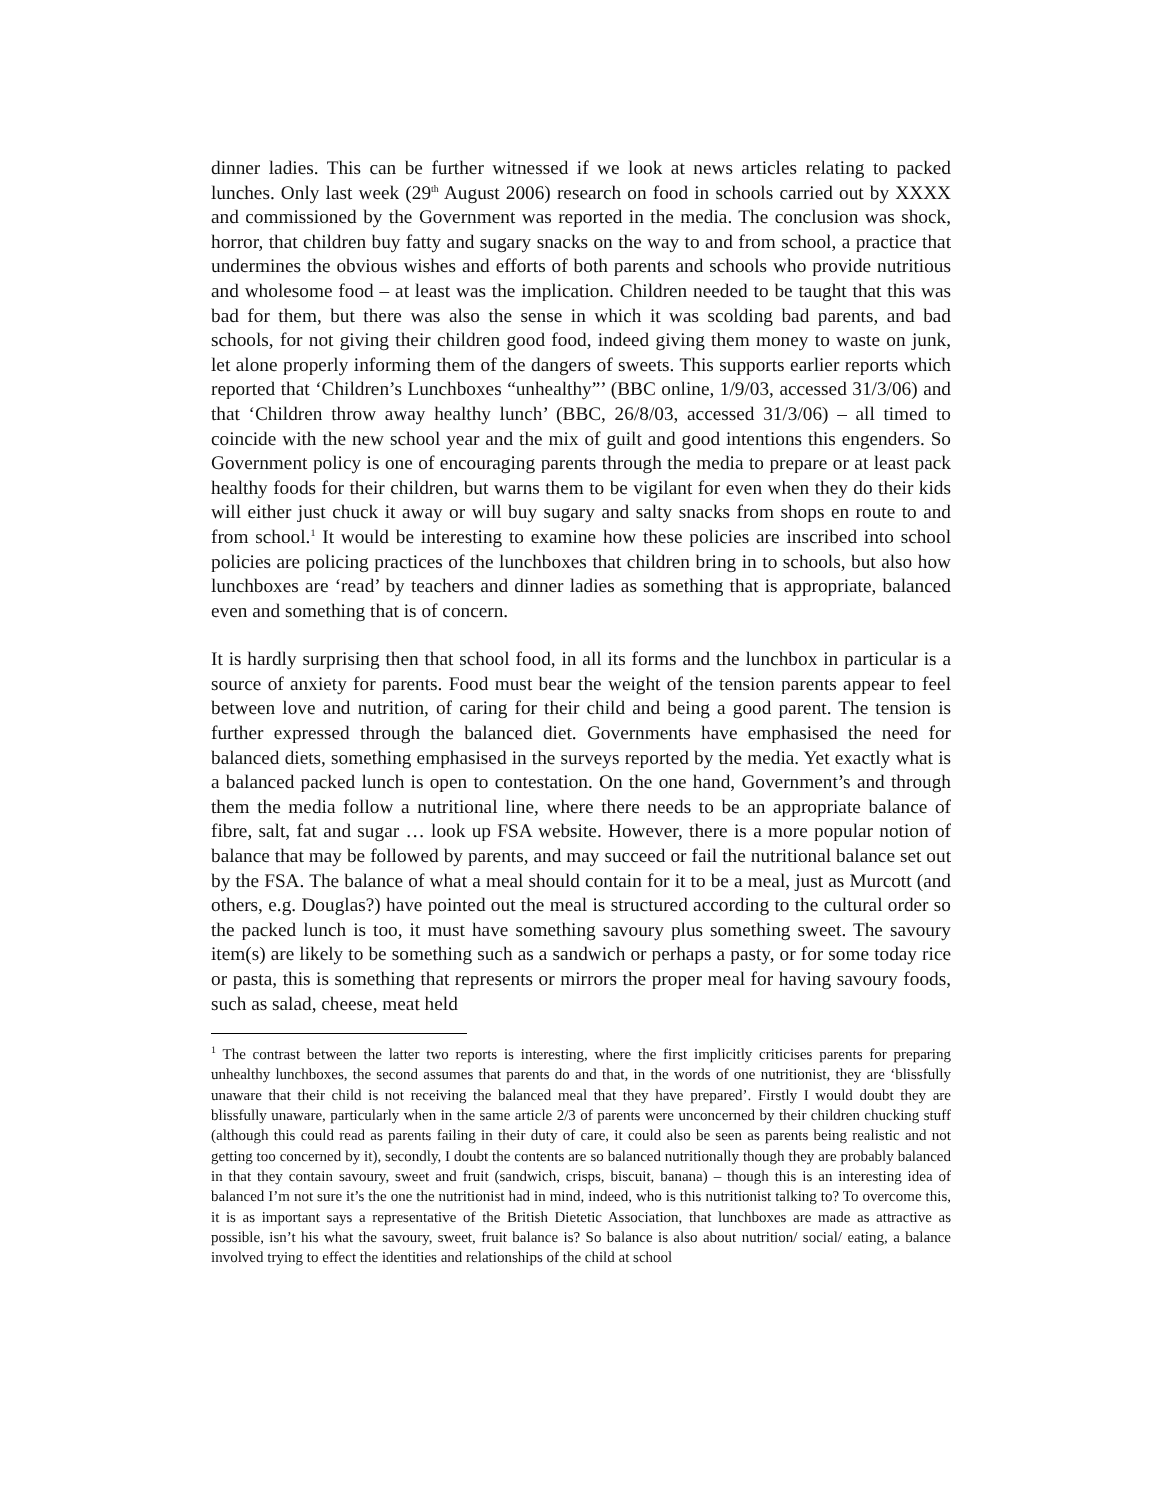dinner ladies. This can be further witnessed if we look at news articles relating to packed lunches. Only last week (29<sup>th</sup> August 2006) research on food in schools carried out by XXXX and commissioned by the Government was reported in the media. The conclusion was shock, horror, that children buy fatty and sugary snacks on the way to and from school, a practice that undermines the obvious wishes and efforts of both parents and schools who provide nutritious and wholesome food – at least was the implication. Children needed to be taught that this was bad for them, but there was also the sense in which it was scolding bad parents, and bad schools, for not giving their children good food, indeed giving them money to waste on junk, let alone properly informing them of the dangers of sweets. This supports earlier reports which reported that ‘Children’s Lunchboxes “unhealthy”’ (BBC online, 1/9/03, accessed 31/3/06) and that ‘Children throw away healthy lunch’ (BBC, 26/8/03, accessed 31/3/06) – all timed to coincide with the new school year and the mix of guilt and good intentions this engenders. So Government policy is one of encouraging parents through the media to prepare or at least pack healthy foods for their children, but warns them to be vigilant for even when they do their kids will either just chuck it away or will buy sugary and salty snacks from shops en route to and from school.<sup>1</sup> It would be interesting to examine how these policies are inscribed into school policies are policing practices of the lunchboxes that children bring in to schools, but also how lunchboxes are ‘read’ by teachers and dinner ladies as something that is appropriate, balanced even and something that is of concern.
It is hardly surprising then that school food, in all its forms and the lunchbox in particular is a source of anxiety for parents. Food must bear the weight of the tension parents appear to feel between love and nutrition, of caring for their child and being a good parent. The tension is further expressed through the balanced diet. Governments have emphasised the need for balanced diets, something emphasised in the surveys reported by the media. Yet exactly what is a balanced packed lunch is open to contestation. On the one hand, Government’s and through them the media follow a nutritional line, where there needs to be an appropriate balance of fibre, salt, fat and sugar … look up FSA website. However, there is a more popular notion of balance that may be followed by parents, and may succeed or fail the nutritional balance set out by the FSA. The balance of what a meal should contain for it to be a meal, just as Murcott (and others, e.g. Douglas?) have pointed out the meal is structured according to the cultural order so the packed lunch is too, it must have something savoury plus something sweet. The savoury item(s) are likely to be something such as a sandwich or perhaps a pasty, or for some today rice or pasta, this is something that represents or mirrors the proper meal for having savoury foods, such as salad, cheese, meat held
<sup>1</sup> The contrast between the latter two reports is interesting, where the first implicitly criticises parents for preparing unhealthy lunchboxes, the second assumes that parents do and that, in the words of one nutritionist, they are ‘blissfully unaware that their child is not receiving the balanced meal that they have prepared’. Firstly I would doubt they are blissfully unaware, particularly when in the same article 2/3 of parents were unconcerned by their children chucking stuff (although this could read as parents failing in their duty of care, it could also be seen as parents being realistic and not getting too concerned by it), secondly, I doubt the contents are so balanced nutritionally though they are probably balanced in that they contain savoury, sweet and fruit (sandwich, crisps, biscuit, banana) – though this is an interesting idea of balanced I’m not sure it’s the one the nutritionist had in mind, indeed, who is this nutritionist talking to? To overcome this, it is as important says a representative of the British Dietetic Association, that lunchboxes are made as attractive as possible, isn’t his what the savoury, sweet, fruit balance is? So balance is also about nutrition/ social/ eating, a balance involved trying to effect the identities and relationships of the child at school